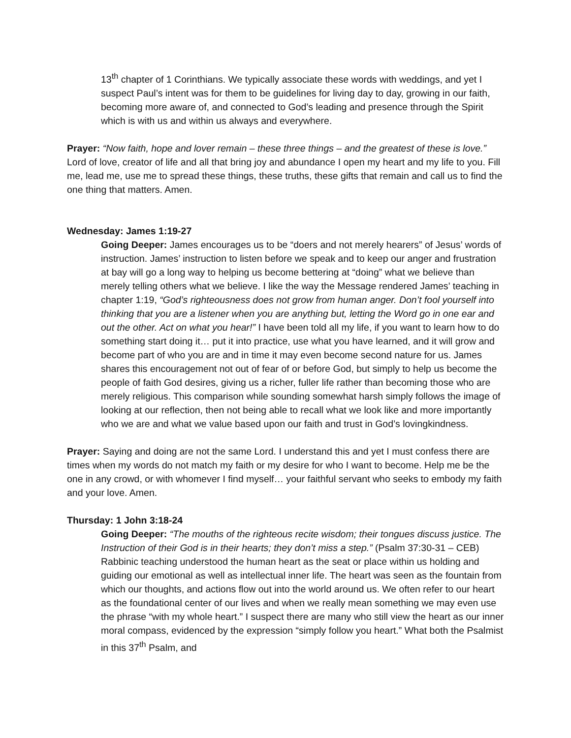13<sup>th</sup> chapter of 1 Corinthians. We typically associate these words with weddings, and yet I suspect Paul’s intent was for them to be guidelines for living day to day, growing in our faith, becoming more aware of, and connected to God’s leading and presence through the Spirit which is with us and within us always and everywhere.
Prayer: “Now faith, hope and lover remain – these three things – and the greatest of these is love.” Lord of love, creator of life and all that bring joy and abundance I open my heart and my life to you. Fill me, lead me, use me to spread these things, these truths, these gifts that remain and call us to find the one thing that matters. Amen.
Wednesday: James 1:19-27
Going Deeper: James encourages us to be “doers and not merely hearers” of Jesus’ words of instruction. James’ instruction to listen before we speak and to keep our anger and frustration at bay will go a long way to helping us become bettering at “doing” what we believe than merely telling others what we believe. I like the way the Message rendered James’ teaching in chapter 1:19, “God’s righteousness does not grow from human anger. Don’t fool yourself into thinking that you are a listener when you are anything but, letting the Word go in one ear and out the other. Act on what you hear!” I have been told all my life, if you want to learn how to do something start doing it… put it into practice, use what you have learned, and it will grow and become part of who you are and in time it may even become second nature for us. James shares this encouragement not out of fear of or before God, but simply to help us become the people of faith God desires, giving us a richer, fuller life rather than becoming those who are merely religious. This comparison while sounding somewhat harsh simply follows the image of looking at our reflection, then not being able to recall what we look like and more importantly who we are and what we value based upon our faith and trust in God’s lovingkindness.
Prayer: Saying and doing are not the same Lord. I understand this and yet I must confess there are times when my words do not match my faith or my desire for who I want to become. Help me be the one in any crowd, or with whomever I find myself… your faithful servant who seeks to embody my faith and your love. Amen.
Thursday: 1 John 3:18-24
Going Deeper: “The mouths of the righteous recite wisdom; their tongues discuss justice. The Instruction of their God is in their hearts; they don’t miss a step.” (Psalm 37:30-31 – CEB) Rabbinic teaching understood the human heart as the seat or place within us holding and guiding our emotional as well as intellectual inner life. The heart was seen as the fountain from which our thoughts, and actions flow out into the world around us. We often refer to our heart as the foundational center of our lives and when we really mean something we may even use the phrase “with my whole heart.” I suspect there are many who still view the heart as our inner moral compass, evidenced by the expression “simply follow you heart.” What both the Psalmist in this 37<sup>th</sup> Psalm, and